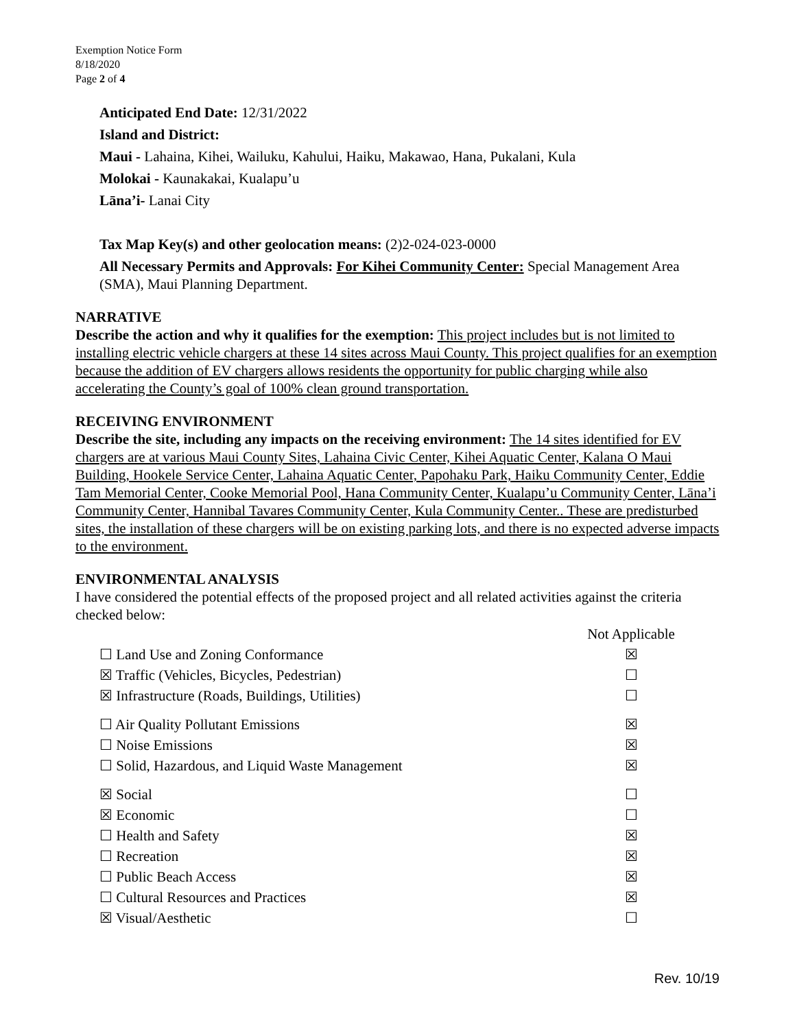Exemption Notice Form
8/18/2020
Page 2 of 4
Anticipated End Date: 12/31/2022
Island and District:
Maui - Lahaina, Kihei, Wailuku, Kahului, Haiku, Makawao, Hana, Pukalani, Kula
Molokai - Kaunakakai, Kualapu’u
Lāna’i- Lanai City
Tax Map Key(s) and other geolocation means: (2)2-024-023-0000
All Necessary Permits and Approvals: For Kihei Community Center: Special Management Area (SMA), Maui Planning Department.
NARRATIVE
Describe the action and why it qualifies for the exemption: This project includes but is not limited to installing electric vehicle chargers at these 14 sites across Maui County. This project qualifies for an exemption because the addition of EV chargers allows residents the opportunity for public charging while also accelerating the County’s goal of 100% clean ground transportation.
RECEIVING ENVIRONMENT
Describe the site, including any impacts on the receiving environment: The 14 sites identified for EV chargers are at various Maui County Sites, Lahaina Civic Center, Kihei Aquatic Center, Kalana O Maui Building, Hookele Service Center, Lahaina Aquatic Center, Papohaku Park, Haiku Community Center, Eddie Tam Memorial Center, Cooke Memorial Pool, Hana Community Center, Kualapu’u Community Center, Lāna’i Community Center, Hannibal Tavares Community Center, Kula Community Center.. These are predisturbed sites, the installation of these chargers will be on existing parking lots, and there is no expected adverse impacts to the environment.
ENVIRONMENTAL ANALYSIS
I have considered the potential effects of the proposed project and all related activities against the criteria checked below:
| | Not Applicable |
| ☐ Land Use and Zoning Conformance | ☒ |
| ☒ Traffic (Vehicles, Bicycles, Pedestrian) | ☐ |
| ☒ Infrastructure (Roads, Buildings, Utilities) | ☐ |
| ☐ Air Quality Pollutant Emissions | ☒ |
| ☐ Noise Emissions | ☒ |
| ☐ Solid, Hazardous, and Liquid Waste Management | ☒ |
| ☒ Social | ☐ |
| ☒ Economic | ☐ |
| ☐ Health and Safety | ☒ |
| ☐ Recreation | ☒ |
| ☐ Public Beach Access | ☒ |
| ☐ Cultural Resources and Practices | ☒ |
| ☒ Visual/Aesthetic | ☐ |
Rev. 10/19